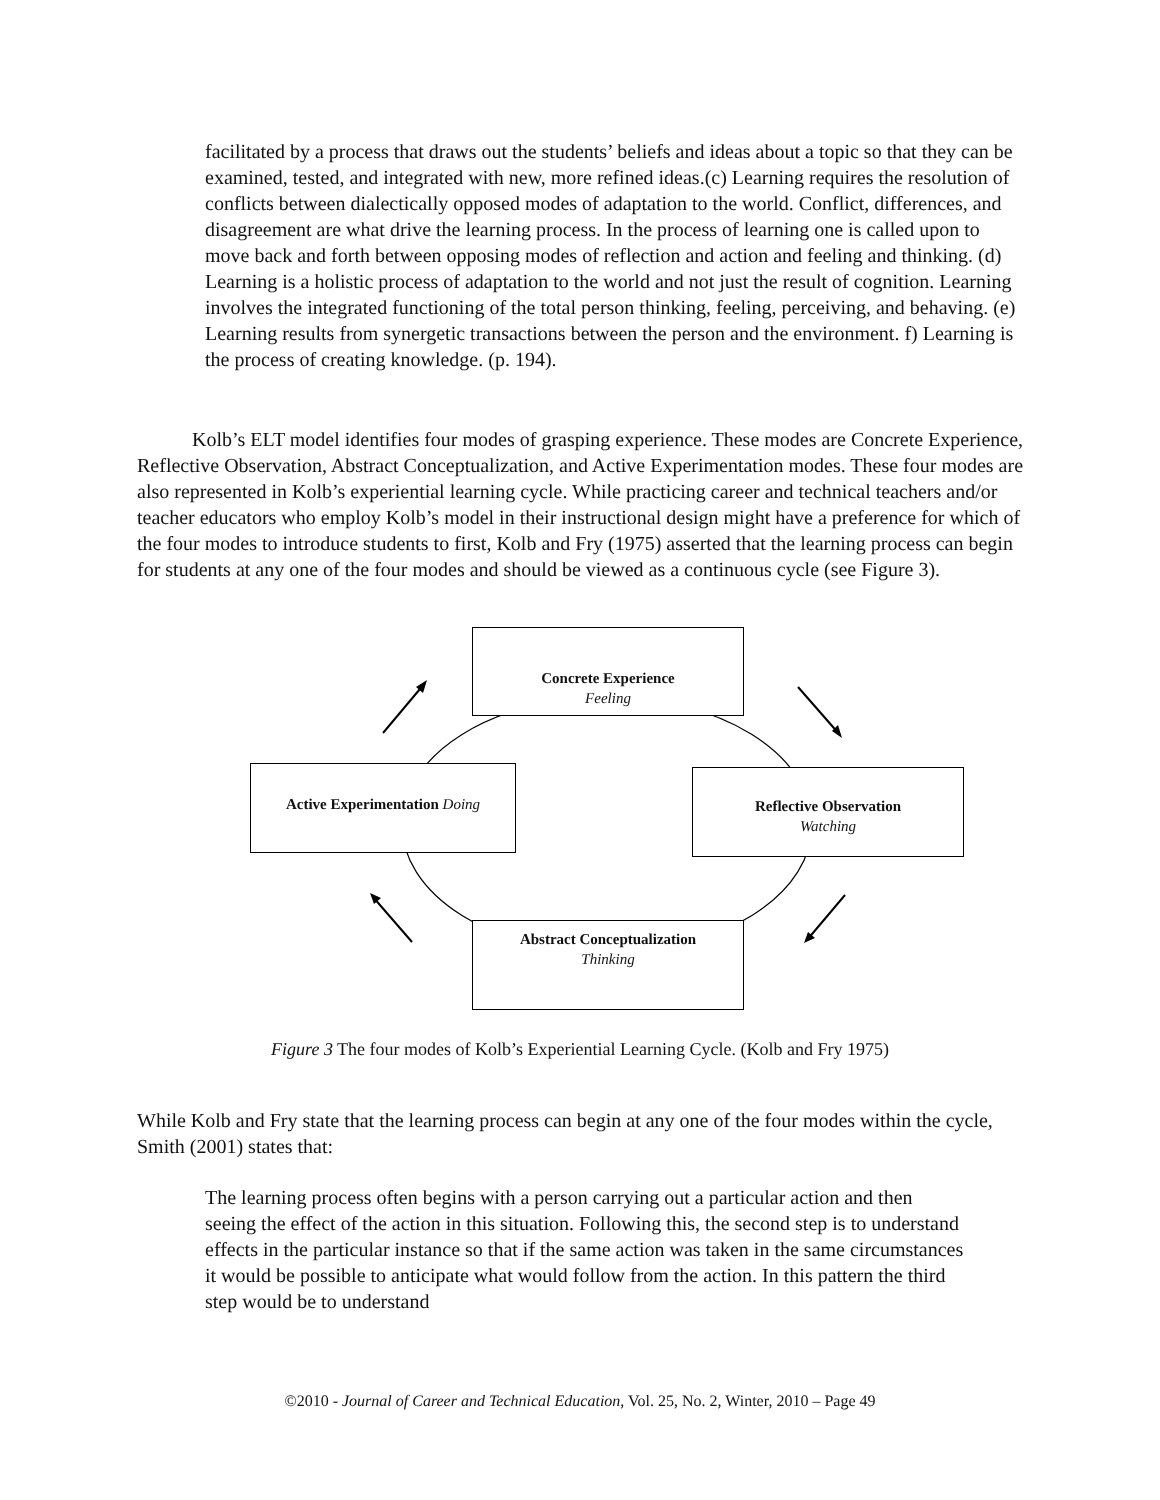facilitated by a process that draws out the students’ beliefs and ideas about a topic so that they can be examined, tested, and integrated with new, more refined ideas.(c) Learning requires the resolution of conflicts between dialectically opposed modes of adaptation to the world. Conflict, differences, and disagreement are what drive the learning process. In the process of learning one is called upon to move back and forth between opposing modes of reflection and action and feeling and thinking. (d) Learning is a holistic process of adaptation to the world and not just the result of cognition. Learning involves the integrated functioning of the total person thinking, feeling, perceiving, and behaving. (e) Learning results from synergetic transactions between the person and the environment. f) Learning is the process of creating knowledge. (p. 194).
Kolb’s ELT model identifies four modes of grasping experience. These modes are Concrete Experience, Reflective Observation, Abstract Conceptualization, and Active Experimentation modes. These four modes are also represented in Kolb’s experiential learning cycle. While practicing career and technical teachers and/or teacher educators who employ Kolb’s model in their instructional design might have a preference for which of the four modes to introduce students to first, Kolb and Fry (1975) asserted that the learning process can begin for students at any one of the four modes and should be viewed as a continuous cycle (see Figure 3).
Concrete Experience
Feeling
Active Experimentation Doing
Reflective Observation
Watching
Abstract Conceptualization
Thinking
Figure 3 The four modes of Kolb’s Experiential Learning Cycle. (Kolb and Fry 1975)
While Kolb and Fry state that the learning process can begin at any one of the four modes within the cycle, Smith (2001) states that:
The learning process often begins with a person carrying out a particular action and then seeing the effect of the action in this situation. Following this, the second step is to understand effects in the particular instance so that if the same action was taken in the same circumstances it would be possible to anticipate what would follow from the action. In this pattern the third step would be to understand
©2010 - Journal of Career and Technical Education, Vol. 25, No. 2, Winter, 2010 – Page 49